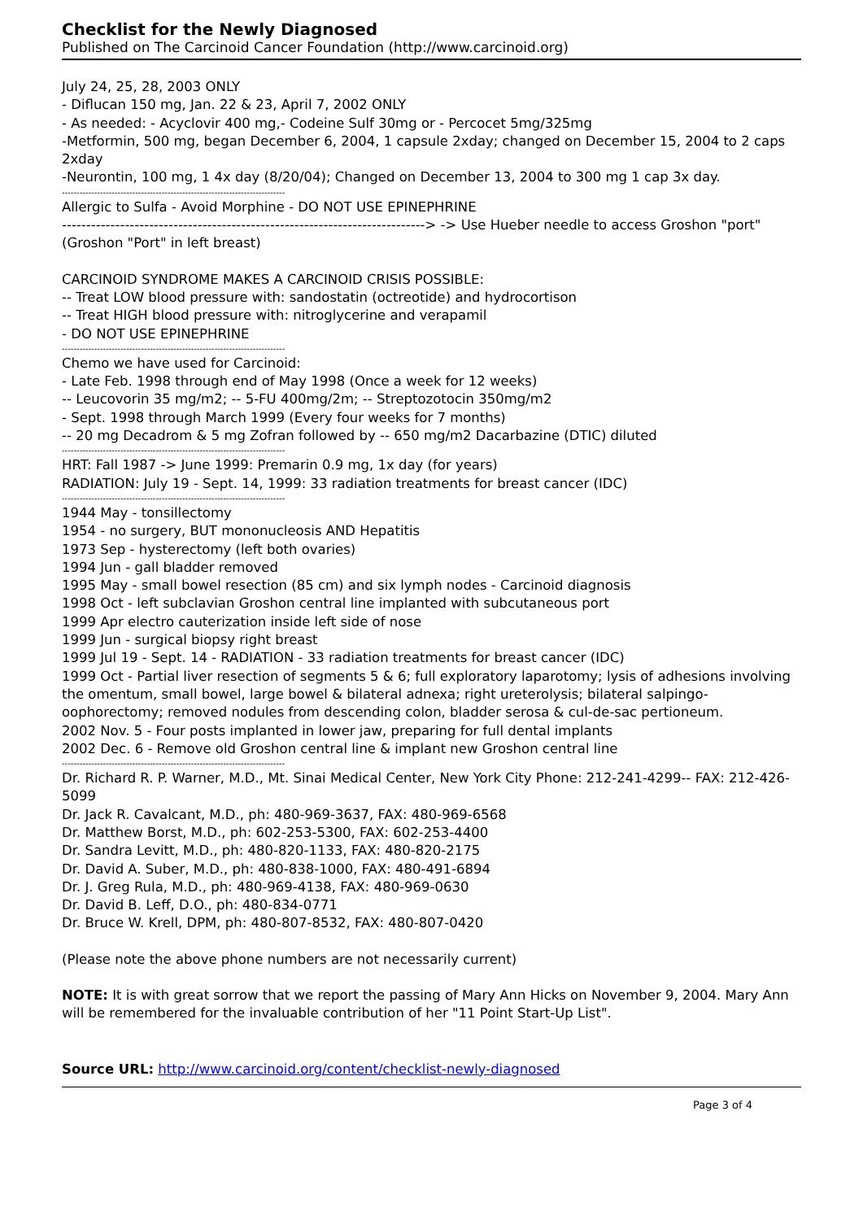Checklist for the Newly Diagnosed
Published on The Carcinoid Cancer Foundation (http://www.carcinoid.org)
July 24, 25, 28, 2003 ONLY
- Diflucan 150 mg, Jan. 22 & 23, April 7, 2002 ONLY
- As needed: - Acyclovir 400 mg,- Codeine Sulf 30mg or - Percocet 5mg/325mg
-Metformin, 500 mg, began December 6, 2004, 1 capsule 2xday; changed on December 15, 2004 to 2 caps 2xday
-Neurontin, 100 mg, 1 4x day (8/20/04); Changed on December 13, 2004 to 300 mg 1 cap 3x day.
----------------------------------------------------------------------------
Allergic to Sulfa - Avoid Morphine - DO NOT USE EPINEPHRINE
---------------------------------------------------------------------------> -> Use Hueber needle to access Groshon "port"
(Groshon "Port" in left breast)
CARCINOID SYNDROME MAKES A CARCINOID CRISIS POSSIBLE:
-- Treat LOW blood pressure with: sandostatin (octreotide) and hydrocortison
-- Treat HIGH blood pressure with: nitroglycerine and verapamil
- DO NOT USE EPINEPHRINE
----------------------------------------------------------------------------
Chemo we have used for Carcinoid:
- Late Feb. 1998 through end of May 1998 (Once a week for 12 weeks)
-- Leucovorin 35 mg/m2; -- 5-FU 400mg/2m; -- Streptozotocin 350mg/m2
- Sept. 1998 through March 1999 (Every four weeks for 7 months)
-- 20 mg Decadrom & 5 mg Zofran followed by -- 650 mg/m2 Dacarbazine (DTIC) diluted
----------------------------------------------------------------------------
HRT: Fall 1987 -> June 1999: Premarin 0.9 mg, 1x day (for years)
RADIATION: July 19 - Sept. 14, 1999: 33 radiation treatments for breast cancer (IDC)
----------------------------------------------------------------------------
1944 May - tonsillectomy
1954 - no surgery, BUT mononucleosis AND Hepatitis
1973 Sep - hysterectomy (left both ovaries)
1994 Jun - gall bladder removed
1995 May - small bowel resection (85 cm) and six lymph nodes - Carcinoid diagnosis
1998 Oct - left subclavian Groshon central line implanted with subcutaneous port
1999 Apr electro cauterization inside left side of nose
1999 Jun - surgical biopsy right breast
1999 Jul 19 - Sept. 14 - RADIATION - 33 radiation treatments for breast cancer (IDC)
1999 Oct - Partial liver resection of segments 5 & 6; full exploratory laparotomy; lysis of adhesions involving the omentum, small bowel, large bowel & bilateral adnexa; right ureterolysis; bilateral salpingo-oophorectomy; removed nodules from descending colon, bladder serosa & cul-de-sac pertioneum.
2002 Nov. 5 - Four posts implanted in lower jaw, preparing for full dental implants
2002 Dec. 6 - Remove old Groshon central line & implant new Groshon central line
----------------------------------------------------------------------------
Dr. Richard R. P. Warner, M.D., Mt. Sinai Medical Center, New York City Phone: 212-241-4299-- FAX: 212-426-5099
Dr. Jack R. Cavalcant, M.D., ph: 480-969-3637, FAX: 480-969-6568
Dr. Matthew Borst, M.D., ph: 602-253-5300, FAX: 602-253-4400
Dr. Sandra Levitt, M.D., ph: 480-820-1133, FAX: 480-820-2175
Dr. David A. Suber, M.D., ph: 480-838-1000, FAX: 480-491-6894
Dr. J. Greg Rula, M.D., ph: 480-969-4138, FAX: 480-969-0630
Dr. David B. Leff, D.O., ph: 480-834-0771
Dr. Bruce W. Krell, DPM, ph: 480-807-8532, FAX: 480-807-0420
(Please note the above phone numbers are not necessarily current)
NOTE: It is with great sorrow that we report the passing of Mary Ann Hicks on November 9, 2004. Mary Ann will be remembered for the invaluable contribution of her "11 Point Start-Up List".
Source URL: http://www.carcinoid.org/content/checklist-newly-diagnosed
Page 3 of 4